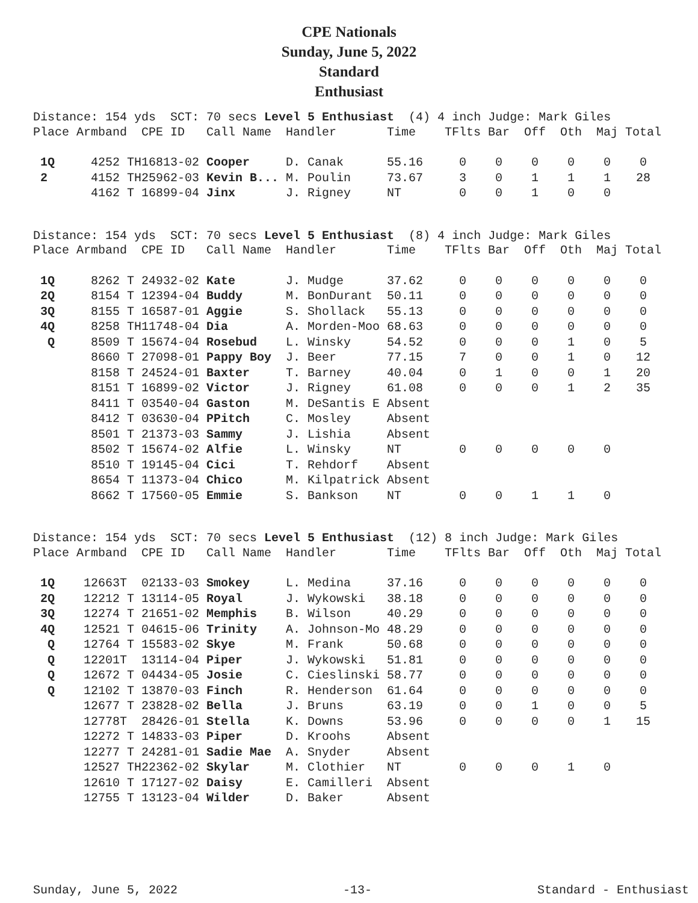CPE Nationals
Sunday, June 5, 2022
Standard
Enthusiast
Distance: 154 yds SCT: 70 secs Level 5 Enthusiast (4) 4 inch Judge: Mark Giles
| Place | Armband | CPE ID | Call Name | Handler | Time | TFlts | Bar | Off | Oth | Maj | Total |
| --- | --- | --- | --- | --- | --- | --- | --- | --- | --- | --- | --- |
| 1Q | 4252 TH | 16813-02 | Cooper | D. Canak | 55.16 | 0 | 0 | 0 | 0 | 0 | 0 |
| 2 | 4152 TH | 25962-03 | Kevin B... | M. Poulin | 73.67 | 3 | 0 | 1 | 1 | 1 | 28 |
| | 4162 T | 16899-04 | Jinx | J. Rigney | NT | 0 | 0 | 1 | 0 | 0 | |
Distance: 154 yds SCT: 70 secs Level 5 Enthusiast (8) 4 inch Judge: Mark Giles
| Place | Armband | CPE ID | Call Name | Handler | Time | TFlts | Bar | Off | Oth | Maj | Total |
| --- | --- | --- | --- | --- | --- | --- | --- | --- | --- | --- | --- |
| 1Q | 8262 T | 24932-02 | Kate | J. Mudge | 37.62 | 0 | 0 | 0 | 0 | 0 | 0 |
| 2Q | 8154 T | 12394-04 | Buddy | M. BonDurant | 50.11 | 0 | 0 | 0 | 0 | 0 | 0 |
| 3Q | 8155 T | 16587-01 | Aggie | S. Shollack | 55.13 | 0 | 0 | 0 | 0 | 0 | 0 |
| 4Q | 8258 TH | 11748-04 | Dia | A. Morden-Moo | 68.63 | 0 | 0 | 0 | 0 | 0 | 0 |
| Q | 8509 T | 15674-04 | Rosebud | L. Winsky | 54.52 | 0 | 0 | 0 | 1 | 0 | 5 |
| | 8660 T | 27098-01 | Pappy Boy | J. Beer | 77.15 | 7 | 0 | 0 | 1 | 0 | 12 |
| | 8158 T | 24524-01 | Baxter | T. Barney | 40.04 | 0 | 1 | 0 | 0 | 1 | 20 |
| | 8151 T | 16899-02 | Victor | J. Rigney | 61.08 | 0 | 0 | 0 | 1 | 2 | 35 |
| | 8411 T | 03540-04 | Gaston | M. DeSantis E | Absent | | | | | | |
| | 8412 T | 03630-04 | PPitch | C. Mosley | Absent | | | | | | |
| | 8501 T | 21373-03 | Sammy | J. Lishia | Absent | | | | | | |
| | 8502 T | 15674-02 | Alfie | L. Winsky | NT | 0 | 0 | 0 | 0 | 0 | |
| | 8510 T | 19145-04 | Cici | T. Rehdorf | Absent | | | | | | |
| | 8654 T | 11373-04 | Chico | M. Kilpatrick | Absent | | | | | | |
| | 8662 T | 17560-05 | Emmie | S. Bankson | NT | 0 | 0 | 1 | 1 | 0 | |
Distance: 154 yds SCT: 70 secs Level 5 Enthusiast (12) 8 inch Judge: Mark Giles
| Place | Armband | CPE ID | Call Name | Handler | Time | TFlts | Bar | Off | Oth | Maj | Total |
| --- | --- | --- | --- | --- | --- | --- | --- | --- | --- | --- | --- |
| 1Q | 12663T | 02133-03 | Smokey | L. Medina | 37.16 | 0 | 0 | 0 | 0 | 0 | 0 |
| 2Q | 12212 T | 13114-05 | Royal | J. Wykowski | 38.18 | 0 | 0 | 0 | 0 | 0 | 0 |
| 3Q | 12274 T | 21651-02 | Memphis | B. Wilson | 40.29 | 0 | 0 | 0 | 0 | 0 | 0 |
| 4Q | 12521 T | 04615-06 | Trinity | A. Johnson-Mo | 48.29 | 0 | 0 | 0 | 0 | 0 | 0 |
| Q | 12764 T | 15583-02 | Skye | M. Frank | 50.68 | 0 | 0 | 0 | 0 | 0 | 0 |
| Q | 12201T | 13114-04 | Piper | J. Wykowski | 51.81 | 0 | 0 | 0 | 0 | 0 | 0 |
| Q | 12672 T | 04434-05 | Josie | C. Cieslinski | 58.77 | 0 | 0 | 0 | 0 | 0 | 0 |
| Q | 12102 T | 13870-03 | Finch | R. Henderson | 61.64 | 0 | 0 | 0 | 0 | 0 | 0 |
| | 12677 T | 23828-02 | Bella | J. Bruns | 63.19 | 0 | 0 | 1 | 0 | 0 | 5 |
| | 12778T | 28426-01 | Stella | K. Downs | 53.96 | 0 | 0 | 0 | 0 | 1 | 15 |
| | 12272 T | 14833-03 | Piper | D. Kroohs | Absent | | | | | | |
| | 12277 T | 24281-01 | Sadie Mae | A. Snyder | Absent | | | | | | |
| | 12527 TH | 22362-02 | Skylar | M. Clothier | NT | 0 | 0 | 0 | 1 | 0 | |
| | 12610 T | 17127-02 | Daisy | E. Camilleri | Absent | | | | | | |
| | 12755 T | 13123-04 | Wilder | D. Baker | Absent | | | | | | |
Sunday, June 5, 2022 -13- Standard - Enthusiast